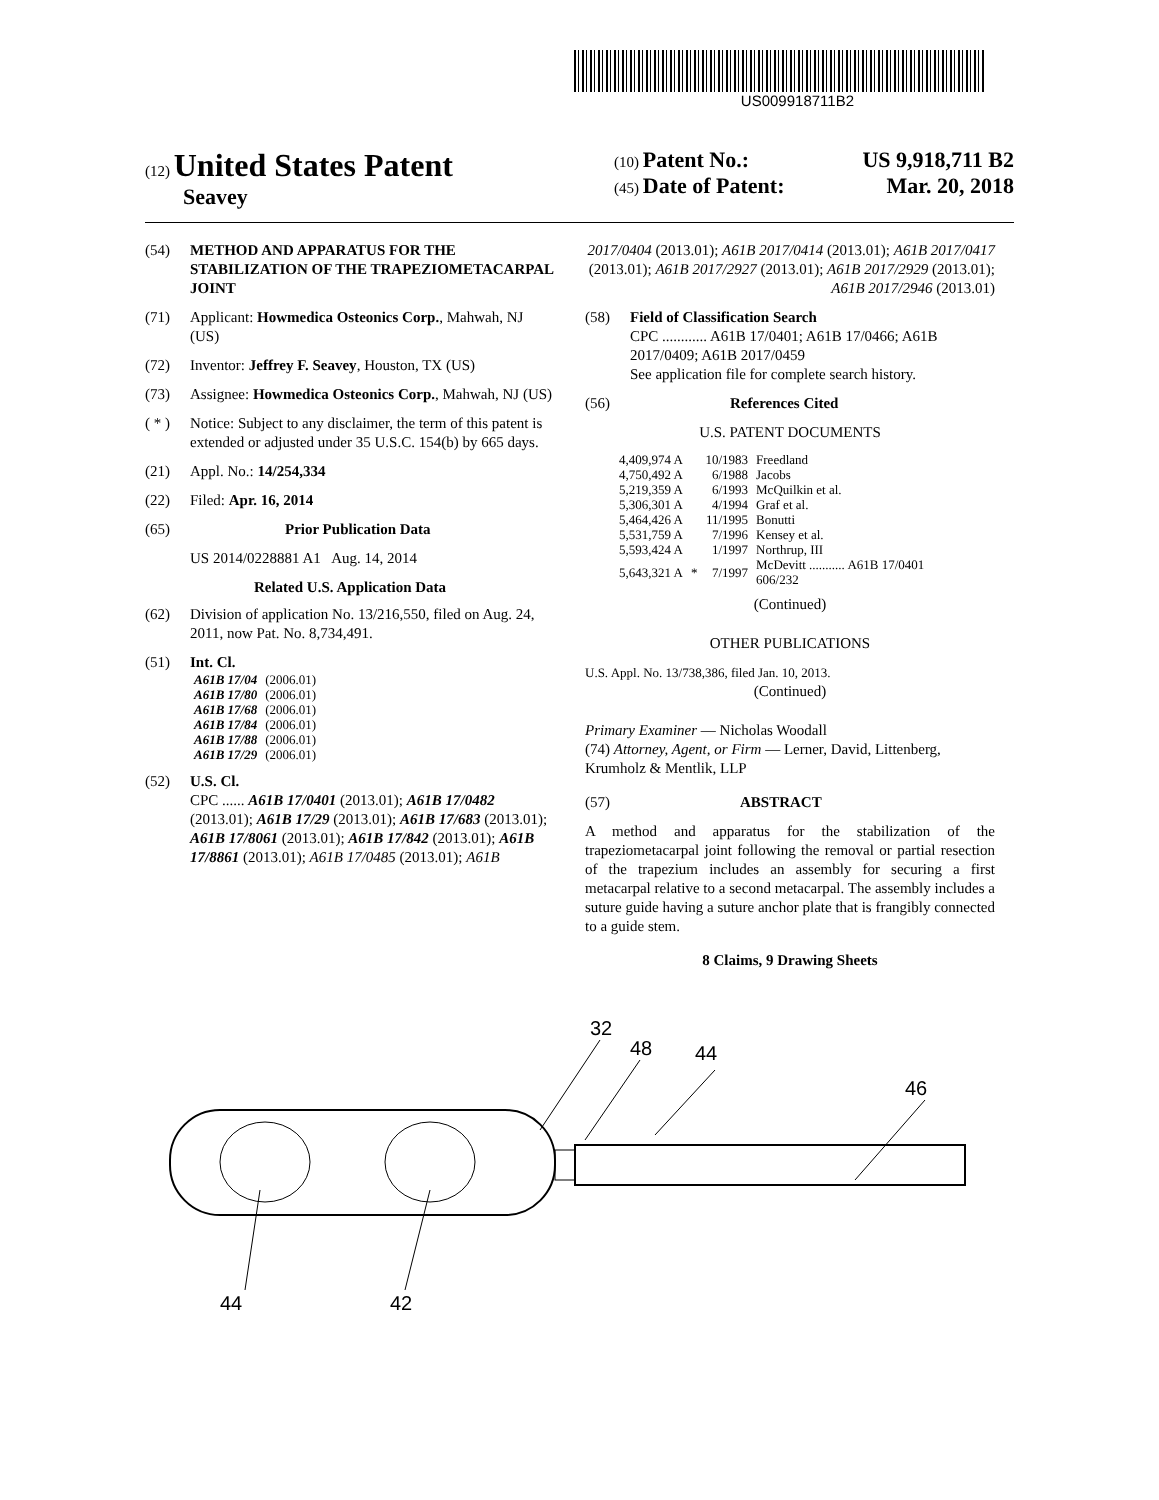US009918711B2
(12) United States Patent
Seavey
(10) Patent No.: US 9,918,711 B2
(45) Date of Patent: Mar. 20, 2018
(54) METHOD AND APPARATUS FOR THE STABILIZATION OF THE TRAPEZIOMETACARPAL JOINT
(71) Applicant: Howmedica Osteonics Corp., Mahwah, NJ (US)
(72) Inventor: Jeffrey F. Seavey, Houston, TX (US)
(73) Assignee: Howmedica Osteonics Corp., Mahwah, NJ (US)
( * ) Notice: Subject to any disclaimer, the term of this patent is extended or adjusted under 35 U.S.C. 154(b) by 665 days.
(21) Appl. No.: 14/254,334
(22) Filed: Apr. 16, 2014
(65) Prior Publication Data
US 2014/0228881 A1 Aug. 14, 2014
Related U.S. Application Data
(62) Division of application No. 13/216,550, filed on Aug. 24, 2011, now Pat. No. 8,734,491.
(51) Int. Cl.
| A61B 17/04 | (2006.01) |
| A61B 17/80 | (2006.01) |
| A61B 17/68 | (2006.01) |
| A61B 17/84 | (2006.01) |
| A61B 17/88 | (2006.01) |
| A61B 17/29 | (2006.01) |
(52) U.S. Cl.
CPC ...... A61B 17/0401 (2013.01); A61B 17/0482 (2013.01); A61B 17/29 (2013.01); A61B 17/683 (2013.01); A61B 17/8061 (2013.01); A61B 17/842 (2013.01); A61B 17/8861 (2013.01); A61B 17/0485 (2013.01); A61B
2017/0404 (2013.01); A61B 2017/0414 (2013.01); A61B 2017/0417 (2013.01); A61B 2017/2927 (2013.01); A61B 2017/2929 (2013.01); A61B 2017/2946 (2013.01)
(58) Field of Classification Search
CPC ............ A61B 17/0401; A61B 17/0466; A61B 2017/0409; A61B 2017/0459
See application file for complete search history.
(56) References Cited
U.S. PATENT DOCUMENTS
| 4,409,974 A | | 10/1983 | Freedland |
| 4,750,492 A | | 6/1988 | Jacobs |
| 5,219,359 A | | 6/1993 | McQuilkin et al. |
| 5,306,301 A | | 4/1994 | Graf et al. |
| 5,464,426 A | | 11/1995 | Bonutti |
| 5,531,759 A | | 7/1996 | Kensey et al. |
| 5,593,424 A | | 1/1997 | Northrup, III |
| 5,643,321 A | * | 7/1997 | McDevitt ........... A61B 17/0401 606/232 |
(Continued)
OTHER PUBLICATIONS
U.S. Appl. No. 13/738,386, filed Jan. 10, 2013.
(Continued)
Primary Examiner — Nicholas Woodall
(74) Attorney, Agent, or Firm — Lerner, David, Littenberg, Krumholz & Mentlik, LLP
(57) ABSTRACT
A method and apparatus for the stabilization of the trapeziometacarpal joint following the removal or partial resection of the trapezium includes an assembly for securing a first metacarpal relative to a second metacarpal. The assembly includes a suture guide having a suture anchor plate that is frangibly connected to a guide stem.
8 Claims, 9 Drawing Sheets
32
48
44
46
44
42